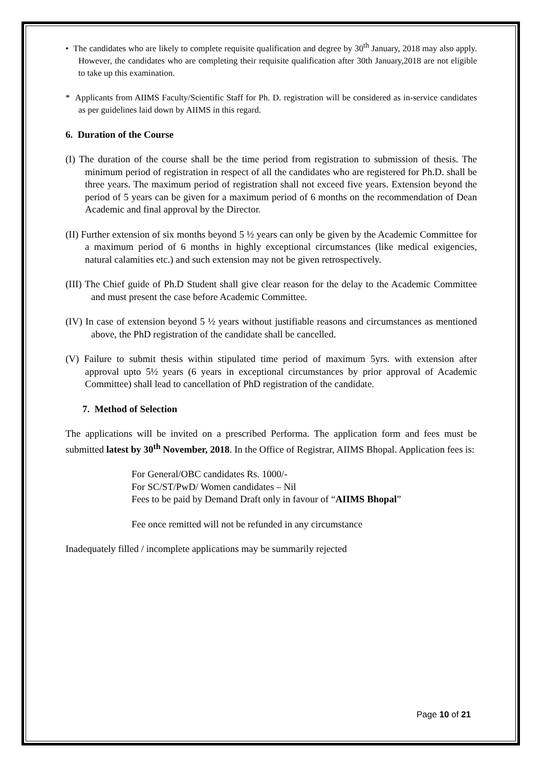• The candidates who are likely to complete requisite qualification and degree by 30<sup>th</sup> January, 2018 may also apply. However, the candidates who are completing their requisite qualification after 30th January,2018 are not eligible to take up this examination.
* Applicants from AIIMS Faculty/Scientific Staff for Ph. D. registration will be considered as in-service candidates as per guidelines laid down by AIIMS in this regard.
6. Duration of the Course
(I) The duration of the course shall be the time period from registration to submission of thesis. The minimum period of registration in respect of all the candidates who are registered for Ph.D. shall be three years. The maximum period of registration shall not exceed five years. Extension beyond the period of 5 years can be given for a maximum period of 6 months on the recommendation of Dean Academic and final approval by the Director.
(II) Further extension of six months beyond 5 ½ years can only be given by the Academic Committee for a maximum period of 6 months in highly exceptional circumstances (like medical exigencies, natural calamities etc.) and such extension may not be given retrospectively.
(III) The Chief guide of Ph.D Student shall give clear reason for the delay to the Academic Committee and must present the case before Academic Committee.
(IV) In case of extension beyond 5 ½ years without justifiable reasons and circumstances as mentioned above, the PhD registration of the candidate shall be cancelled.
(V) Failure to submit thesis within stipulated time period of maximum 5yrs. with extension after approval upto 5½ years (6 years in exceptional circumstances by prior approval of Academic Committee) shall lead to cancellation of PhD registration of the candidate.
7. Method of Selection
The applications will be invited on a prescribed Performa. The application form and fees must be submitted latest by 30<sup>th</sup> November, 2018. In the Office of Registrar, AIIMS Bhopal. Application fees is:
For General/OBC candidates Rs. 1000/-
For SC/ST/PwD/ Women candidates – Nil
Fees to be paid by Demand Draft only in favour of “AIIMS Bhopal”
Fee once remitted will not be refunded in any circumstance
Inadequately filled / incomplete applications may be summarily rejected
Page 10 of 21